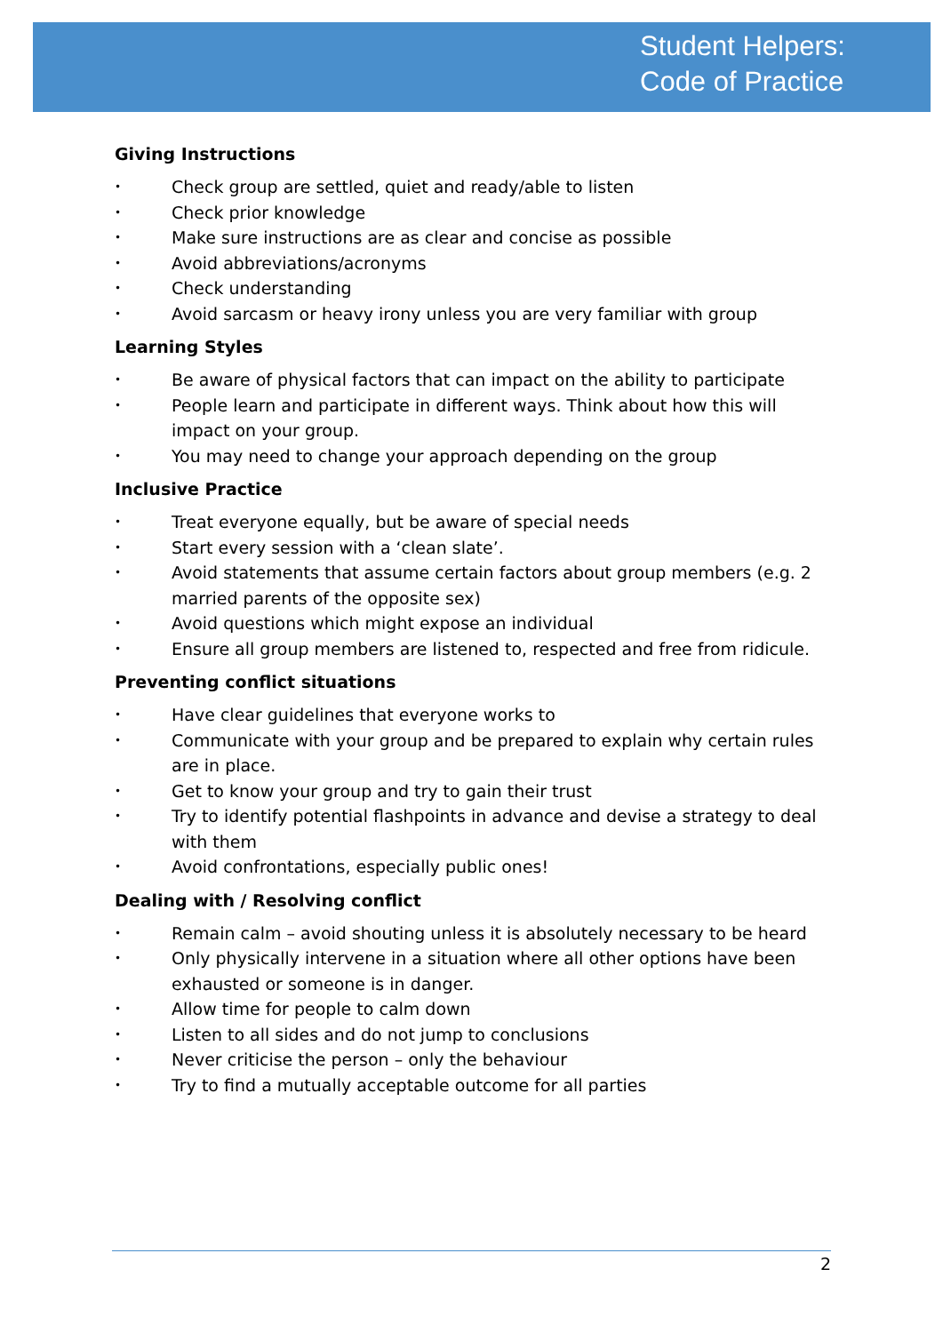Student Helpers:
Code of Practice
Giving Instructions
• Check group are settled, quiet and ready/able to listen
• Check prior knowledge
• Make sure instructions are as clear and concise as possible
• Avoid abbreviations/acronyms
• Check understanding
• Avoid sarcasm or heavy irony unless you are very familiar with group
Learning Styles
• Be aware of physical factors that can impact on the ability to participate
• People learn and participate in different ways. Think about how this will impact on your group.
• You may need to change your approach depending on the group
Inclusive Practice
• Treat everyone equally, but be aware of special needs
• Start every session with a ‘clean slate’.
• Avoid statements that assume certain factors about group members (e.g. 2 married parents of the opposite sex)
• Avoid questions which might expose an individual
• Ensure all group members are listened to, respected and free from ridicule.
Preventing conflict situations
• Have clear guidelines that everyone works to
• Communicate with your group and be prepared to explain why certain rules are in place.
• Get to know your group and try to gain their trust
• Try to identify potential flashpoints in advance and devise a strategy to deal with them
• Avoid confrontations, especially public ones!
Dealing with / Resolving conflict
• Remain calm – avoid shouting unless it is absolutely necessary to be heard
• Only physically intervene in a situation where all other options have been exhausted or someone is in danger.
• Allow time for people to calm down
• Listen to all sides and do not jump to conclusions
• Never criticise the person – only the behaviour
• Try to find a mutually acceptable outcome for all parties
2